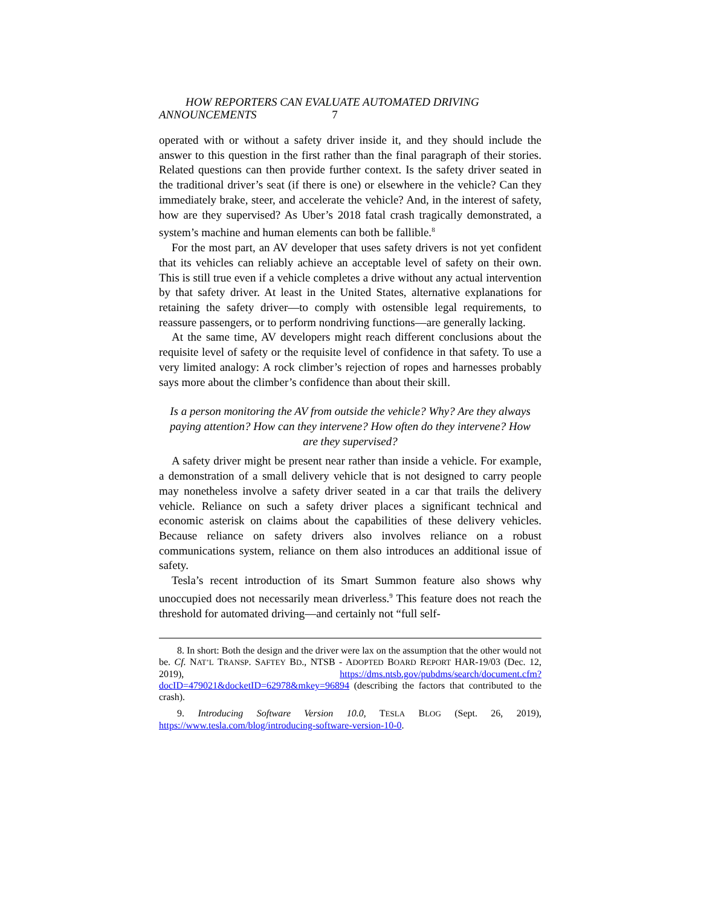HOW REPORTERS CAN EVALUATE AUTOMATED DRIVING
ANNOUNCEMENTS 7
operated with or without a safety driver inside it, and they should include the answer to this question in the first rather than the final paragraph of their stories. Related questions can then provide further context. Is the safety driver seated in the traditional driver’s seat (if there is one) or elsewhere in the vehicle? Can they immediately brake, steer, and accelerate the vehicle? And, in the interest of safety, how are they supervised? As Uber’s 2018 fatal crash tragically demonstrated, a system’s machine and human elements can both be fallible.<sup>8</sup>
For the most part, an AV developer that uses safety drivers is not yet confident that its vehicles can reliably achieve an acceptable level of safety on their own. This is still true even if a vehicle completes a drive without any actual intervention by that safety driver. At least in the United States, alternative explanations for retaining the safety driver—to comply with ostensible legal requirements, to reassure passengers, or to perform nondriving functions—are generally lacking.
At the same time, AV developers might reach different conclusions about the requisite level of safety or the requisite level of confidence in that safety. To use a very limited analogy: A rock climber’s rejection of ropes and harnesses probably says more about the climber’s confidence than about their skill.
Is a person monitoring the AV from outside the vehicle? Why? Are they always paying attention? How can they intervene? How often do they intervene? How are they supervised?
A safety driver might be present near rather than inside a vehicle. For example, a demonstration of a small delivery vehicle that is not designed to carry people may nonetheless involve a safety driver seated in a car that trails the delivery vehicle. Reliance on such a safety driver places a significant technical and economic asterisk on claims about the capabilities of these delivery vehicles. Because reliance on safety drivers also involves reliance on a robust communications system, reliance on them also introduces an additional issue of safety.
Tesla’s recent introduction of its Smart Summon feature also shows why unoccupied does not necessarily mean driverless.<sup>9</sup> This feature does not reach the threshold for automated driving—and certainly not “full self-
8. In short: Both the design and the driver were lax on the assumption that the other would not be. Cf. NAT’L TRANSP. SAFTEY BD., NTSB - ADOPTED BOARD REPORT HAR-19/03 (Dec. 12, 2019), https://dms.ntsb.gov/pubdms/search/document.cfm?docID=479021&docketID=62978&mkey=96894 (describing the factors that contributed to the crash).
9. Introducing Software Version 10.0, TESLA BLOG (Sept. 26, 2019), https://www.tesla.com/blog/introducing-software-version-10-0.